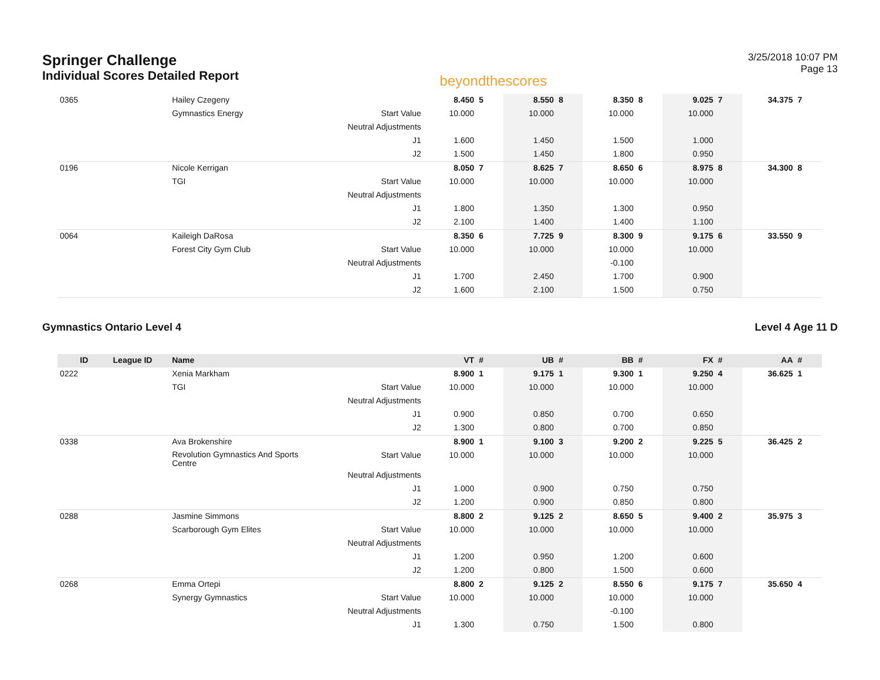Springer Challenge
Individual Scores Detailed Report
beyondthescores
3/25/2018 10:07 PM
Page 13
| 0365 | | Hailey Czegeny | | 8.450 | 5 | 8.550 | 8 | 8.350 | 8 | 9.025 | 7 | 34.375 | 7 |
| | | Gymnastics Energy | Start Value | 10.000 | | 10.000 | | 10.000 | | 10.000 | | | |
| | | | Neutral Adjustments | | | | | | | | | | |
| | | | J1 | 1.600 | | 1.450 | | 1.500 | | 1.000 | | | |
| | | | J2 | 1.500 | | 1.450 | | 1.800 | | 0.950 | | | |
| 0196 | | Nicole Kerrigan | | 8.050 | 7 | 8.625 | 7 | 8.650 | 6 | 8.975 | 8 | 34.300 | 8 |
| | | TGI | Start Value | 10.000 | | 10.000 | | 10.000 | | 10.000 | | | |
| | | | Neutral Adjustments | | | | | | | | | | |
| | | | J1 | 1.800 | | 1.350 | | 1.300 | | 0.950 | | | |
| | | | J2 | 2.100 | | 1.400 | | 1.400 | | 1.100 | | | |
| 0064 | | Kaileigh DaRosa | | 8.350 | 6 | 7.725 | 9 | 8.300 | 9 | 9.175 | 6 | 33.550 | 9 |
| | | Forest City Gym Club | Start Value | 10.000 | | 10.000 | | 10.000 | | 10.000 | | | |
| | | | Neutral Adjustments | | | | | -0.100 | | | | | |
| | | | J1 | 1.700 | | 2.450 | | 1.700 | | 0.900 | | | |
| | | | J2 | 1.600 | | 2.100 | | 1.500 | | 0.750 | | | |
Gymnastics Ontario Level 4 Level 4 Age 11 D
| ID | League ID | Name | | VT | # | UB | # | BB | # | FX | # | AA | # |
| --- | --- | --- | --- | --- | --- | --- | --- | --- | --- | --- | --- | --- | --- |
| 0222 | | Xenia Markham | | 8.900 | 1 | 9.175 | 1 | 9.300 | 1 | 9.250 | 4 | 36.625 | 1 |
| | | TGI | Start Value | 10.000 | | 10.000 | | 10.000 | | 10.000 | | | |
| | | | Neutral Adjustments | | | | | | | | | | |
| | | | J1 | 0.900 | | 0.850 | | 0.700 | | 0.650 | | | |
| | | | J2 | 1.300 | | 0.800 | | 0.700 | | 0.850 | | | |
| 0338 | | Ava Brokenshire | | 8.900 | 1 | 9.100 | 3 | 9.200 | 2 | 9.225 | 5 | 36.425 | 2 |
| | | Revolution Gymnastics And Sports Centre | Start Value | 10.000 | | 10.000 | | 10.000 | | 10.000 | | | |
| | | | Neutral Adjustments | | | | | | | | | | |
| | | | J1 | 1.000 | | 0.900 | | 0.750 | | 0.750 | | | |
| | | | J2 | 1.200 | | 0.900 | | 0.850 | | 0.800 | | | |
| 0288 | | Jasmine Simmons | | 8.800 | 2 | 9.125 | 2 | 8.650 | 5 | 9.400 | 2 | 35.975 | 3 |
| | | Scarborough Gym Elites | Start Value | 10.000 | | 10.000 | | 10.000 | | 10.000 | | | |
| | | | Neutral Adjustments | | | | | | | | | | |
| | | | J1 | 1.200 | | 0.950 | | 1.200 | | 0.600 | | | |
| | | | J2 | 1.200 | | 0.800 | | 1.500 | | 0.600 | | | |
| 0268 | | Emma Ortepi | | 8.800 | 2 | 9.125 | 2 | 8.550 | 6 | 9.175 | 7 | 35.650 | 4 |
| | | Synergy Gymnastics | Start Value | 10.000 | | 10.000 | | 10.000 | | 10.000 | | | |
| | | | Neutral Adjustments | | | | | -0.100 | | | | | |
| | | | J1 | 1.300 | | 0.750 | | 1.500 | | 0.800 | | | |